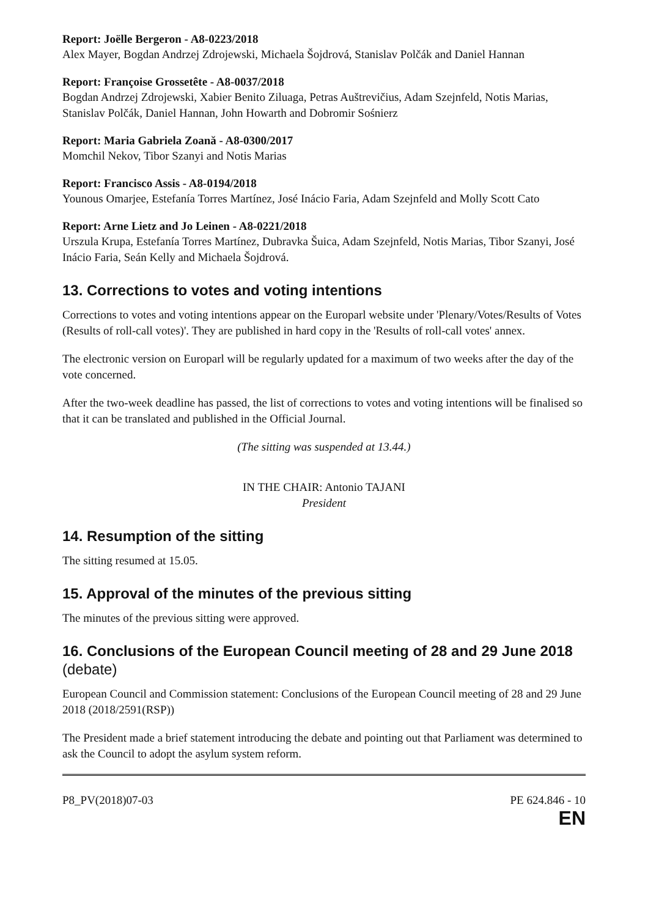Report: Joëlle Bergeron - A8-0223/2018
Alex Mayer, Bogdan Andrzej Zdrojewski, Michaela Šojdrová, Stanislav Polčák and Daniel Hannan
Report: Françoise Grossetête - A8-0037/2018
Bogdan Andrzej Zdrojewski, Xabier Benito Ziluaga, Petras Auštrevičius, Adam Szejnfeld, Notis Marias, Stanislav Polčák, Daniel Hannan, John Howarth and Dobromir Sośnierz
Report: Maria Gabriela Zoană - A8-0300/2017
Momchil Nekov, Tibor Szanyi and Notis Marias
Report: Francisco Assis - A8-0194/2018
Younous Omarjee, Estefanía Torres Martínez, José Inácio Faria, Adam Szejnfeld and Molly Scott Cato
Report: Arne Lietz and Jo Leinen - A8-0221/2018
Urszula Krupa, Estefanía Torres Martínez, Dubravka Šuica, Adam Szejnfeld, Notis Marias, Tibor Szanyi, José Inácio Faria, Seán Kelly and Michaela Šojdrová.
13. Corrections to votes and voting intentions
Corrections to votes and voting intentions appear on the Europarl website under 'Plenary/Votes/Results of Votes (Results of roll-call votes)'. They are published in hard copy in the 'Results of roll-call votes' annex.
The electronic version on Europarl will be regularly updated for a maximum of two weeks after the day of the vote concerned.
After the two-week deadline has passed, the list of corrections to votes and voting intentions will be finalised so that it can be translated and published in the Official Journal.
(The sitting was suspended at 13.44.)
IN THE CHAIR: Antonio TAJANI
President
14. Resumption of the sitting
The sitting resumed at 15.05.
15. Approval of the minutes of the previous sitting
The minutes of the previous sitting were approved.
16. Conclusions of the European Council meeting of 28 and 29 June 2018 (debate)
European Council and Commission statement: Conclusions of the European Council meeting of 28 and 29 June 2018 (2018/2591(RSP))
The President made a brief statement introducing the debate and pointing out that Parliament was determined to ask the Council to adopt the asylum system reform.
P8_PV(2018)07-03 PE 624.846 - 10
EN